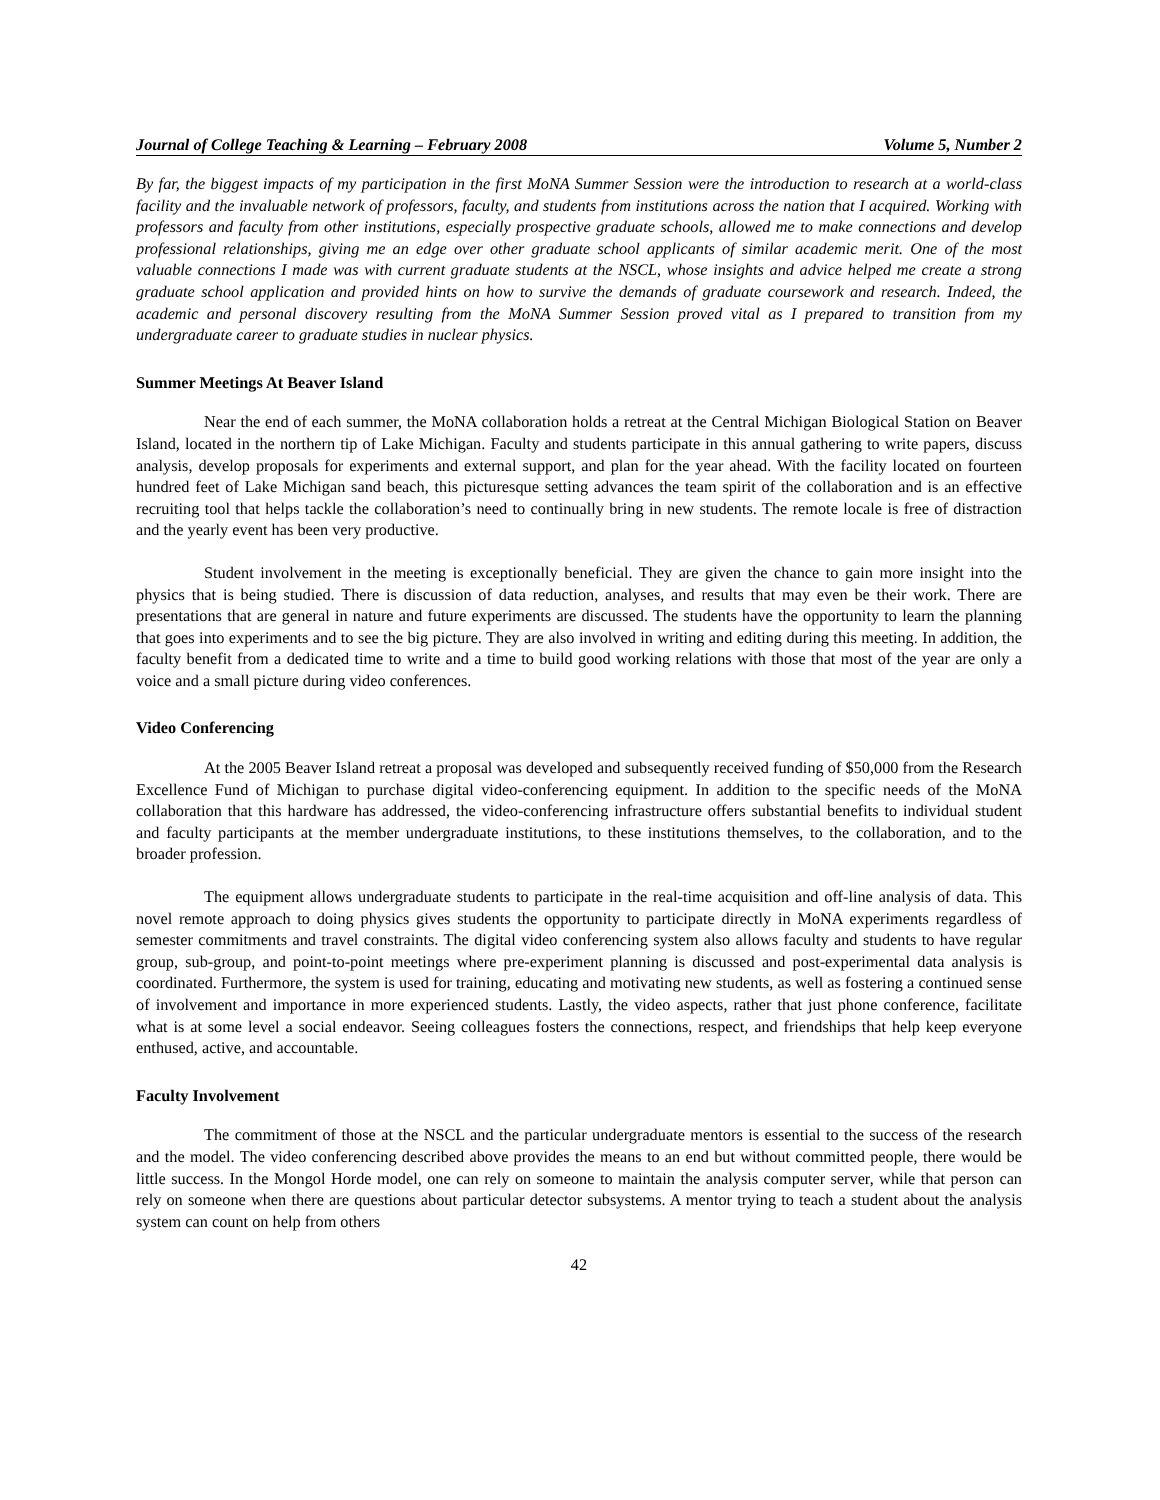Journal of College Teaching & Learning – February 2008 Volume 5, Number 2
By far, the biggest impacts of my participation in the first MoNA Summer Session were the introduction to research at a world-class facility and the invaluable network of professors, faculty, and students from institutions across the nation that I acquired. Working with professors and faculty from other institutions, especially prospective graduate schools, allowed me to make connections and develop professional relationships, giving me an edge over other graduate school applicants of similar academic merit. One of the most valuable connections I made was with current graduate students at the NSCL, whose insights and advice helped me create a strong graduate school application and provided hints on how to survive the demands of graduate coursework and research. Indeed, the academic and personal discovery resulting from the MoNA Summer Session proved vital as I prepared to transition from my undergraduate career to graduate studies in nuclear physics.
Summer Meetings At Beaver Island
Near the end of each summer, the MoNA collaboration holds a retreat at the Central Michigan Biological Station on Beaver Island, located in the northern tip of Lake Michigan. Faculty and students participate in this annual gathering to write papers, discuss analysis, develop proposals for experiments and external support, and plan for the year ahead. With the facility located on fourteen hundred feet of Lake Michigan sand beach, this picturesque setting advances the team spirit of the collaboration and is an effective recruiting tool that helps tackle the collaboration’s need to continually bring in new students. The remote locale is free of distraction and the yearly event has been very productive.
Student involvement in the meeting is exceptionally beneficial. They are given the chance to gain more insight into the physics that is being studied. There is discussion of data reduction, analyses, and results that may even be their work. There are presentations that are general in nature and future experiments are discussed. The students have the opportunity to learn the planning that goes into experiments and to see the big picture. They are also involved in writing and editing during this meeting. In addition, the faculty benefit from a dedicated time to write and a time to build good working relations with those that most of the year are only a voice and a small picture during video conferences.
Video Conferencing
At the 2005 Beaver Island retreat a proposal was developed and subsequently received funding of $50,000 from the Research Excellence Fund of Michigan to purchase digital video-conferencing equipment. In addition to the specific needs of the MoNA collaboration that this hardware has addressed, the video-conferencing infrastructure offers substantial benefits to individual student and faculty participants at the member undergraduate institutions, to these institutions themselves, to the collaboration, and to the broader profession.
The equipment allows undergraduate students to participate in the real-time acquisition and off-line analysis of data. This novel remote approach to doing physics gives students the opportunity to participate directly in MoNA experiments regardless of semester commitments and travel constraints. The digital video conferencing system also allows faculty and students to have regular group, sub-group, and point-to-point meetings where pre-experiment planning is discussed and post-experimental data analysis is coordinated. Furthermore, the system is used for training, educating and motivating new students, as well as fostering a continued sense of involvement and importance in more experienced students. Lastly, the video aspects, rather that just phone conference, facilitate what is at some level a social endeavor. Seeing colleagues fosters the connections, respect, and friendships that help keep everyone enthused, active, and accountable.
Faculty Involvement
The commitment of those at the NSCL and the particular undergraduate mentors is essential to the success of the research and the model. The video conferencing described above provides the means to an end but without committed people, there would be little success. In the Mongol Horde model, one can rely on someone to maintain the analysis computer server, while that person can rely on someone when there are questions about particular detector subsystems. A mentor trying to teach a student about the analysis system can count on help from others
42